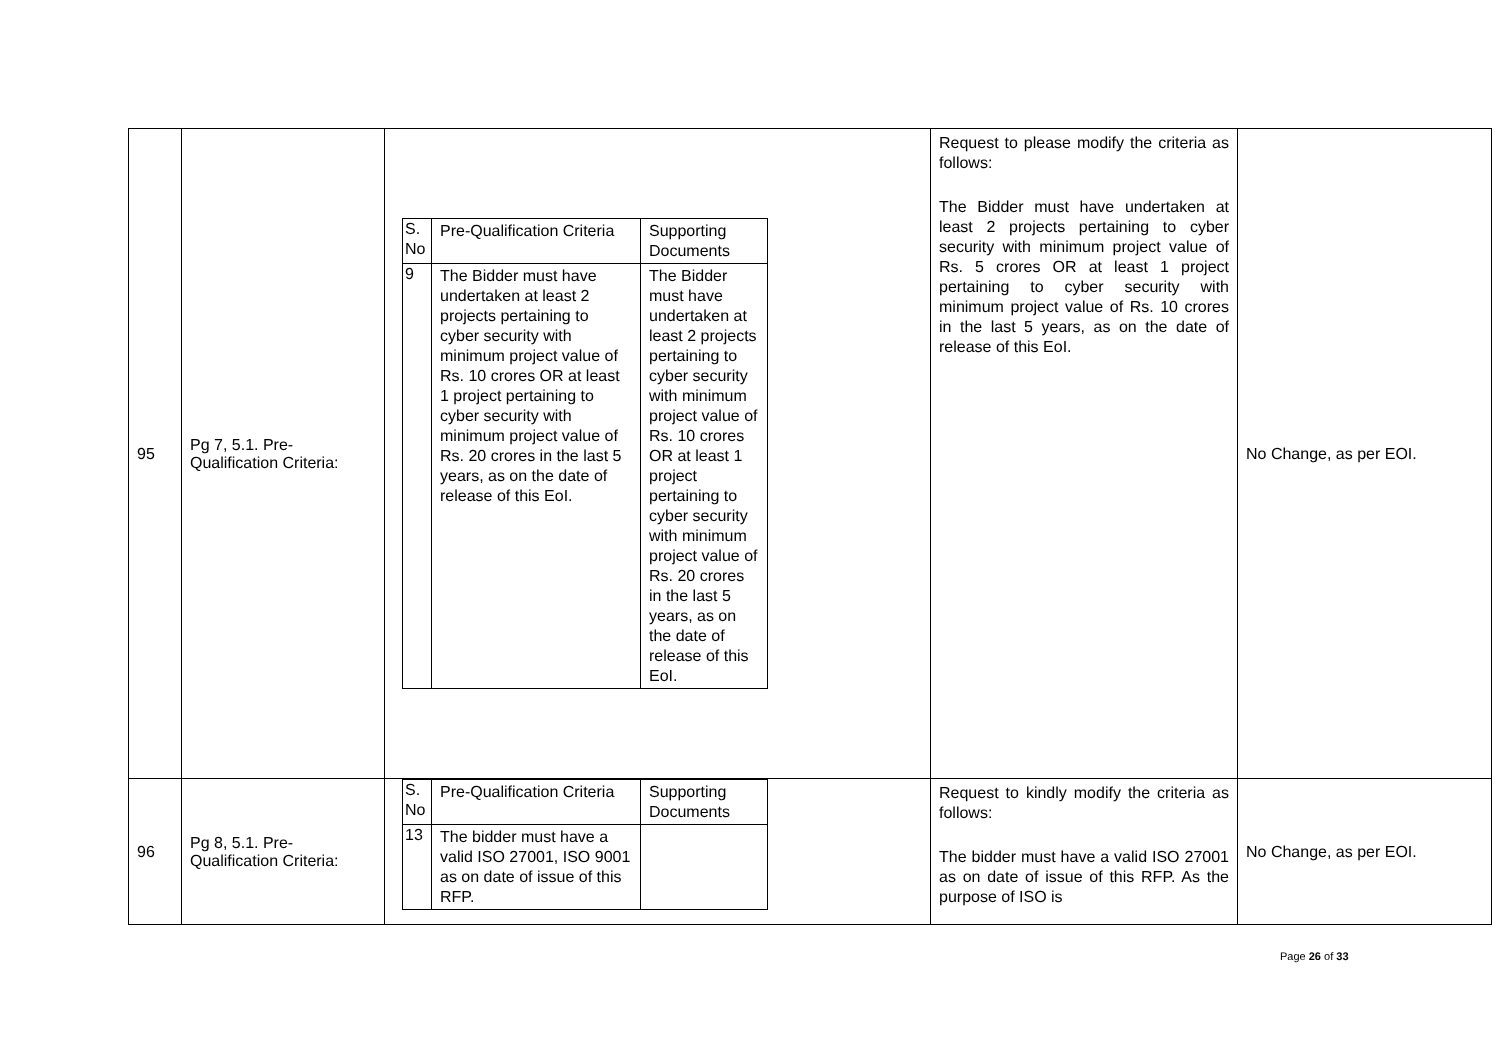| 95 | Pg 7, 5.1. Pre-Qualification Criteria: | / S. No / Pre-Qualification Criteria / Supporting Documents / / 9 / The Bidder must have undertaken at least 2 projects pertaining to cyber security with minimum project value of Rs. 10 crores OR at least 1 project pertaining to cyber security with minimum project value of Rs. 20 crores in the last 5 years, as on the date of release of this EoI. / The Bidder must have undertaken at least 2 projects pertaining to cyber security with minimum project value of Rs. 10 crores OR at least 1 project pertaining to cyber security with minimum project value of Rs. 20 crores in the last 5 years, as on the date of release of this EoI. / | Request to please modify the criteria as follows: The Bidder must have undertaken at least 2 projects pertaining to cyber security with minimum project value of Rs. 5 crores OR at least 1 project pertaining to cyber security with minimum project value of Rs. 10 crores in the last 5 years, as on the date of release of this EoI. | No Change, as per EOI. |
| 96 | Pg 8, 5.1. Pre-Qualification Criteria: | / S. No / Pre-Qualification Criteria / Supporting Documents / / 13 / The bidder must have a valid ISO 27001, ISO 9001 as on date of issue of this RFP. / / | Request to kindly modify the criteria as follows: The bidder must have a valid ISO 27001 as on date of issue of this RFP. As the purpose of ISO is | No Change, as per EOI. |
Page 26 of 33